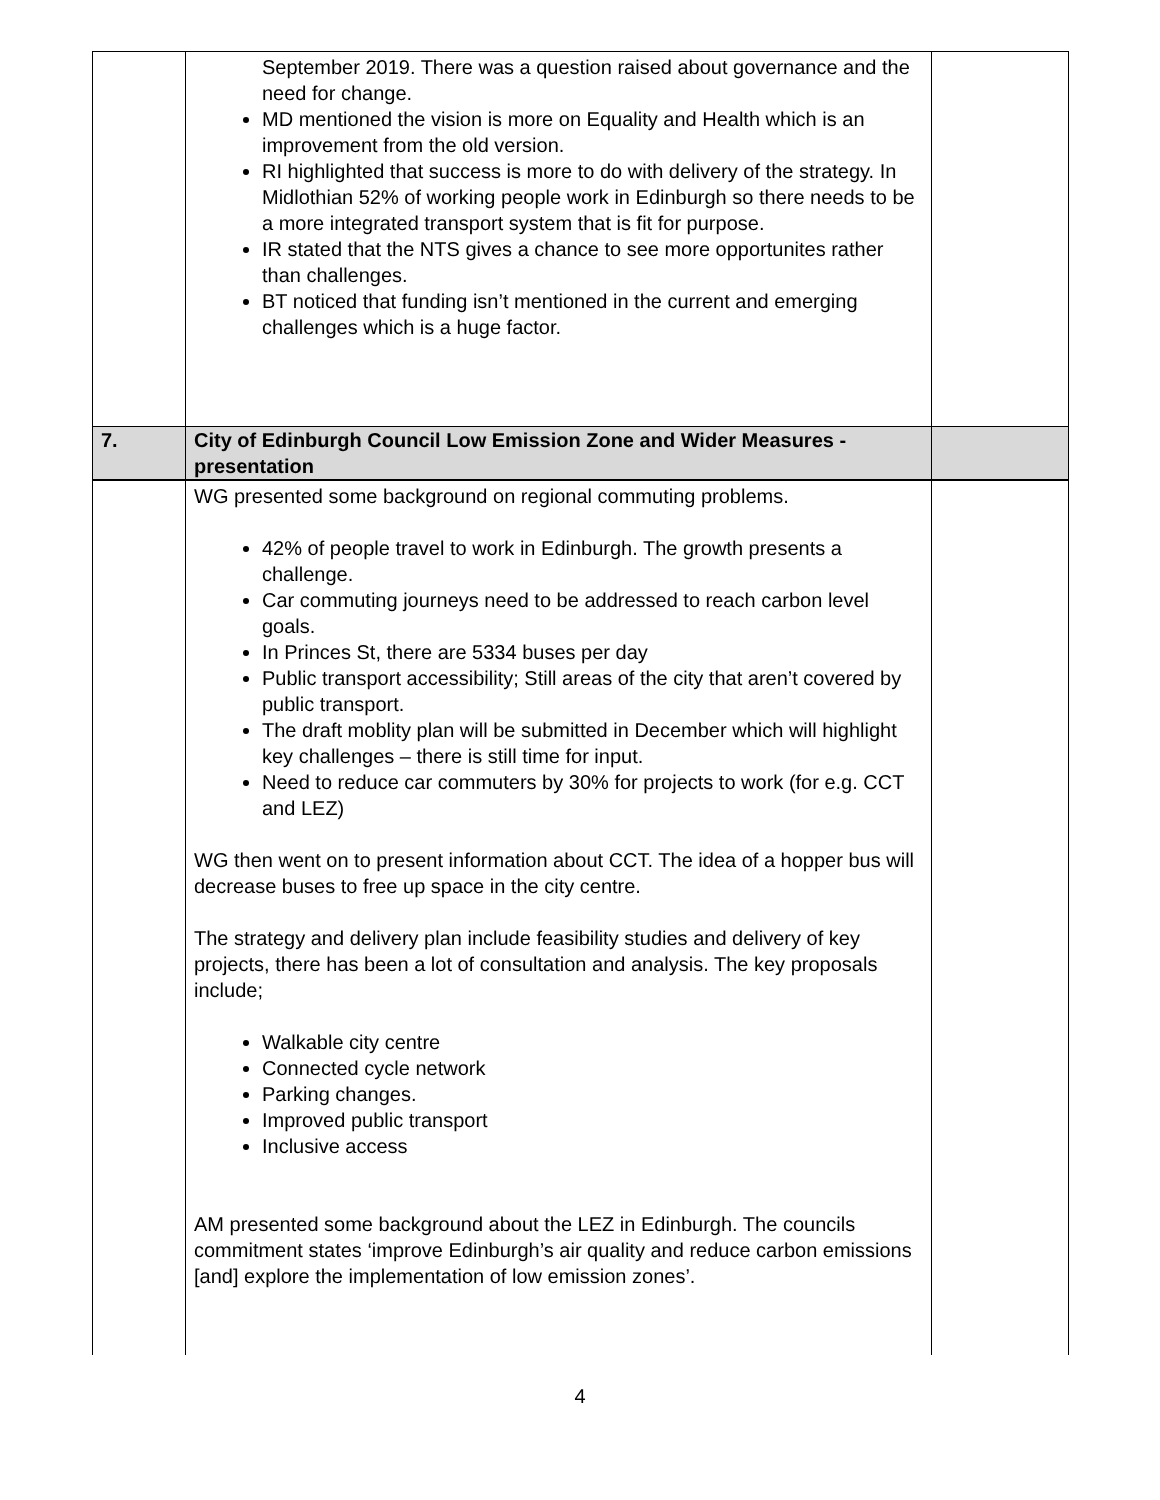| | September 2019. There was a question raised about governance and the need for change. MD mentioned the vision is more on Equality and Health which is an improvement from the old version. RI highlighted that success is more to do with delivery of the strategy. In Midlothian 52% of working people work in Edinburgh so there needs to be a more integrated transport system that is fit for purpose. IR stated that the NTS gives a chance to see more opportunites rather than challenges. BT noticed that funding isn’t mentioned in the current and emerging challenges which is a huge factor. | |
| 7. | City of Edinburgh Council Low Emission Zone and Wider Measures - presentation | |
| | WG presented some background on regional commuting problems. 42% of people travel to work in Edinburgh. The growth presents a challenge. Car commuting journeys need to be addressed to reach carbon level goals. In Princes St, there are 5334 buses per day Public transport accessibility; Still areas of the city that aren’t covered by public transport. The draft moblity plan will be submitted in December which will highlight key challenges – there is still time for input. Need to reduce car commuters by 30% for projects to work (for e.g. CCT and LEZ) WG then went on to present information about CCT. The idea of a hopper bus will decrease buses to free up space in the city centre. The strategy and delivery plan include feasibility studies and delivery of key projects, there has been a lot of consultation and analysis. The key proposals include; Walkable city centre Connected cycle network Parking changes. Improved public transport Inclusive access AM presented some background about the LEZ in Edinburgh. The councils commitment states ‘improve Edinburgh’s air quality and reduce carbon emissions [and] explore the implementation of low emission zones’. | |
4